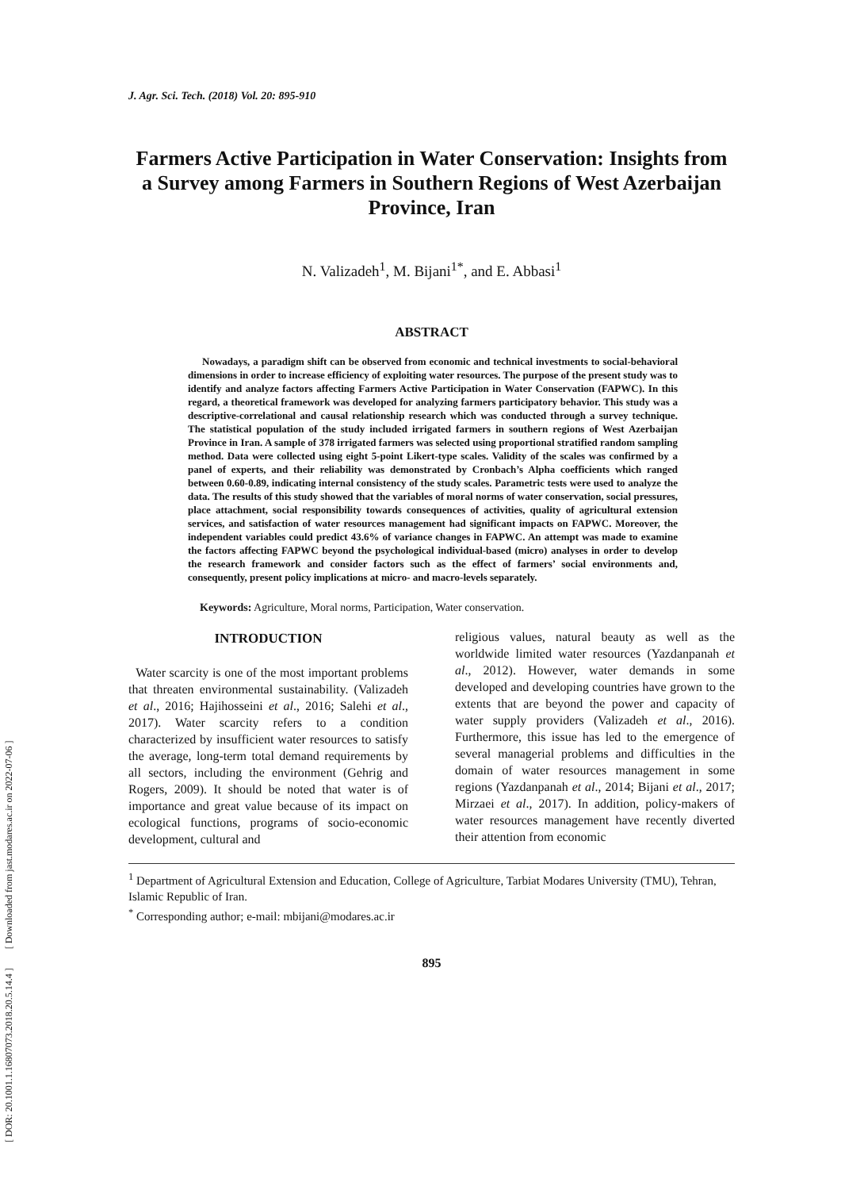[ DOR: 20.1001.1.16807073.2018.20.5.14.4 ] [ Downloaded from jast.modares.ac.ir on 2022-07-06 ]
J. Agr. Sci. Tech. (2018) Vol. 20: 895-910
Farmers Active Participation in Water Conservation: Insights from a Survey among Farmers in Southern Regions of West Azerbaijan Province, Iran
N. Valizadeh<sup>1</sup>, M. Bijani<sup>1*</sup>, and E. Abbasi<sup>1</sup>
ABSTRACT
Nowadays, a paradigm shift can be observed from economic and technical investments to social-behavioral dimensions in order to increase efficiency of exploiting water resources. The purpose of the present study was to identify and analyze factors affecting Farmers Active Participation in Water Conservation (FAPWC). In this regard, a theoretical framework was developed for analyzing farmers participatory behavior. This study was a descriptive-correlational and causal relationship research which was conducted through a survey technique. The statistical population of the study included irrigated farmers in southern regions of West Azerbaijan Province in Iran. A sample of 378 irrigated farmers was selected using proportional stratified random sampling method. Data were collected using eight 5-point Likert-type scales. Validity of the scales was confirmed by a panel of experts, and their reliability was demonstrated by Cronbach’s Alpha coefficients which ranged between 0.60-0.89, indicating internal consistency of the study scales. Parametric tests were used to analyze the data. The results of this study showed that the variables of moral norms of water conservation, social pressures, place attachment, social responsibility towards consequences of activities, quality of agricultural extension services, and satisfaction of water resources management had significant impacts on FAPWC. Moreover, the independent variables could predict 43.6% of variance changes in FAPWC. An attempt was made to examine the factors affecting FAPWC beyond the psychological individual-based (micro) analyses in order to develop the research framework and consider factors such as the effect of farmers’ social environments and, consequently, present policy implications at micro- and macro-levels separately.
Keywords: Agriculture, Moral norms, Participation, Water conservation.
INTRODUCTION
Water scarcity is one of the most important problems that threaten environmental sustainability. (Valizadeh et al., 2016; Hajihosseini et al., 2016; Salehi et al., 2017). Water scarcity refers to a condition characterized by insufficient water resources to satisfy the average, long-term total demand requirements by all sectors, including the environment (Gehrig and Rogers, 2009). It should be noted that water is of importance and great value because of its impact on ecological functions, programs of socio-economic development, cultural and
religious values, natural beauty as well as the worldwide limited water resources (Yazdanpanah et al., 2012). However, water demands in some developed and developing countries have grown to the extents that are beyond the power and capacity of water supply providers (Valizadeh et al., 2016). Furthermore, this issue has led to the emergence of several managerial problems and difficulties in the domain of water resources management in some regions (Yazdanpanah et al., 2014; Bijani et al., 2017; Mirzaei et al., 2017). In addition, policy-makers of water resources management have recently diverted their attention from economic
<sup>1</sup> Department of Agricultural Extension and Education, College of Agriculture, Tarbiat Modares University (TMU), Tehran, Islamic Republic of Iran.
<sup>*</sup> Corresponding author; e-mail: mbijani@modares.ac.ir
895